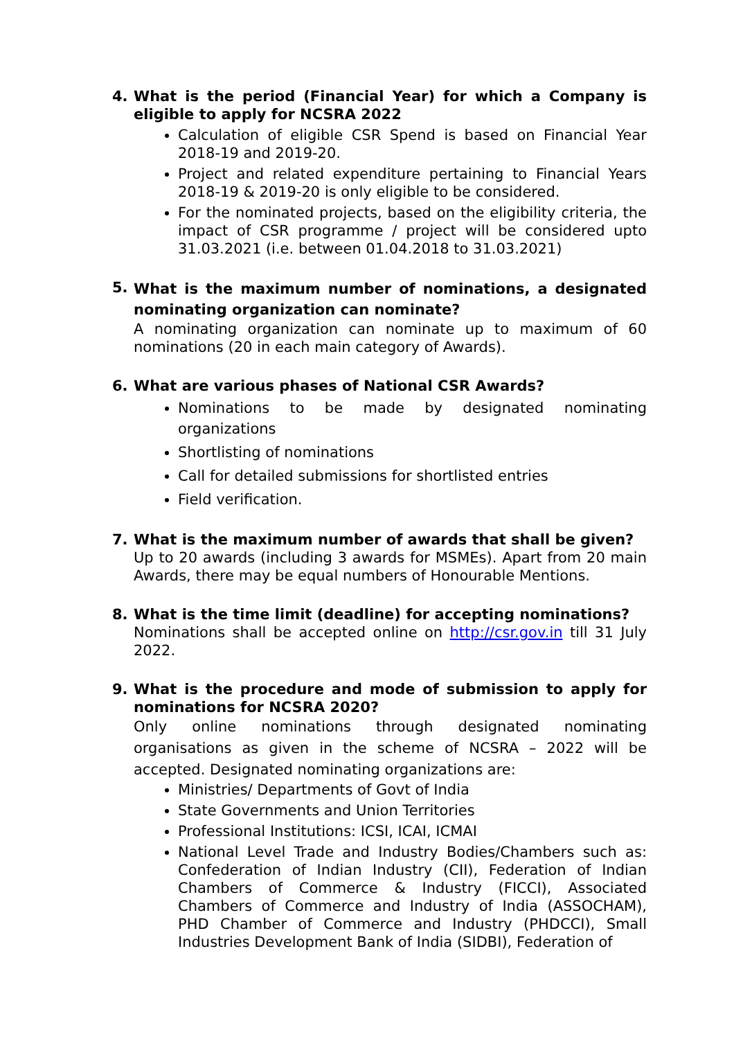4. What is the period (Financial Year) for which a Company is eligible to apply for NCSRA 2022
Calculation of eligible CSR Spend is based on Financial Year 2018-19 and 2019-20.
Project and related expenditure pertaining to Financial Years 2018-19 & 2019-20 is only eligible to be considered.
For the nominated projects, based on the eligibility criteria, the impact of CSR programme / project will be considered upto 31.03.2021 (i.e. between 01.04.2018 to 31.03.2021)
5. What is the maximum number of nominations, a designated nominating organization can nominate?
A nominating organization can nominate up to maximum of 60 nominations (20 in each main category of Awards).
6. What are various phases of National CSR Awards?
Nominations to be made by designated nominating organizations
Shortlisting of nominations
Call for detailed submissions for shortlisted entries
Field verification.
7. What is the maximum number of awards that shall be given?
Up to 20 awards (including 3 awards for MSMEs). Apart from 20 main Awards, there may be equal numbers of Honourable Mentions.
8. What is the time limit (deadline) for accepting nominations?
Nominations shall be accepted online on http://csr.gov.in till 31 July 2022.
9. What is the procedure and mode of submission to apply for nominations for NCSRA 2020?
Only online nominations through designated nominating organisations as given in the scheme of NCSRA – 2022 will be accepted. Designated nominating organizations are:
Ministries/ Departments of Govt of India
State Governments and Union Territories
Professional Institutions: ICSI, ICAI, ICMAI
National Level Trade and Industry Bodies/Chambers such as: Confederation of Indian Industry (CII), Federation of Indian Chambers of Commerce & Industry (FICCI), Associated Chambers of Commerce and Industry of India (ASSOCHAM), PHD Chamber of Commerce and Industry (PHDCCI), Small Industries Development Bank of India (SIDBI), Federation of